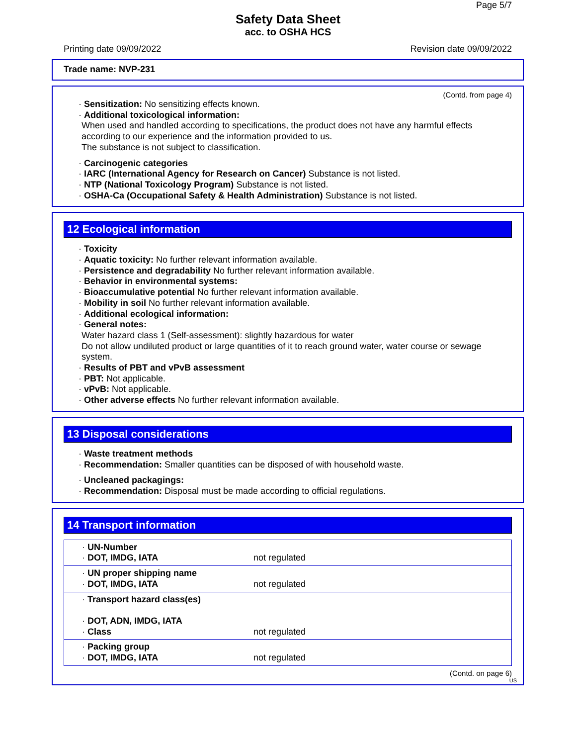Page 5/7
Safety Data Sheet
acc. to OSHA HCS
Printing date 09/09/2022 Revision date 09/09/2022
Trade name: NVP-231
(Contd. from page 4)
· Sensitization: No sensitizing effects known.
· Additional toxicological information:
When used and handled according to specifications, the product does not have any harmful effects according to our experience and the information provided to us.
The substance is not subject to classification.
· Carcinogenic categories
· IARC (International Agency for Research on Cancer) Substance is not listed.
· NTP (National Toxicology Program) Substance is not listed.
· OSHA-Ca (Occupational Safety & Health Administration) Substance is not listed.
12 Ecological information
· Toxicity
· Aquatic toxicity: No further relevant information available.
· Persistence and degradability No further relevant information available.
· Behavior in environmental systems:
· Bioaccumulative potential No further relevant information available.
· Mobility in soil No further relevant information available.
· Additional ecological information:
· General notes:
Water hazard class 1 (Self-assessment): slightly hazardous for water
Do not allow undiluted product or large quantities of it to reach ground water, water course or sewage system.
· Results of PBT and vPvB assessment
· PBT: Not applicable.
· vPvB: Not applicable.
· Other adverse effects No further relevant information available.
13 Disposal considerations
· Waste treatment methods
· Recommendation: Smaller quantities can be disposed of with household waste.
· Uncleaned packagings:
· Recommendation: Disposal must be made according to official regulations.
14 Transport information
| · UN-Number · DOT, IMDG, IATA | not regulated |
| · UN proper shipping name · DOT, IMDG, IATA | not regulated |
| · Transport hazard class(es) · DOT, ADN, IMDG, IATA · Class | not regulated |
| · Packing group · DOT, IMDG, IATA | not regulated |
(Contd. on page 6)
US